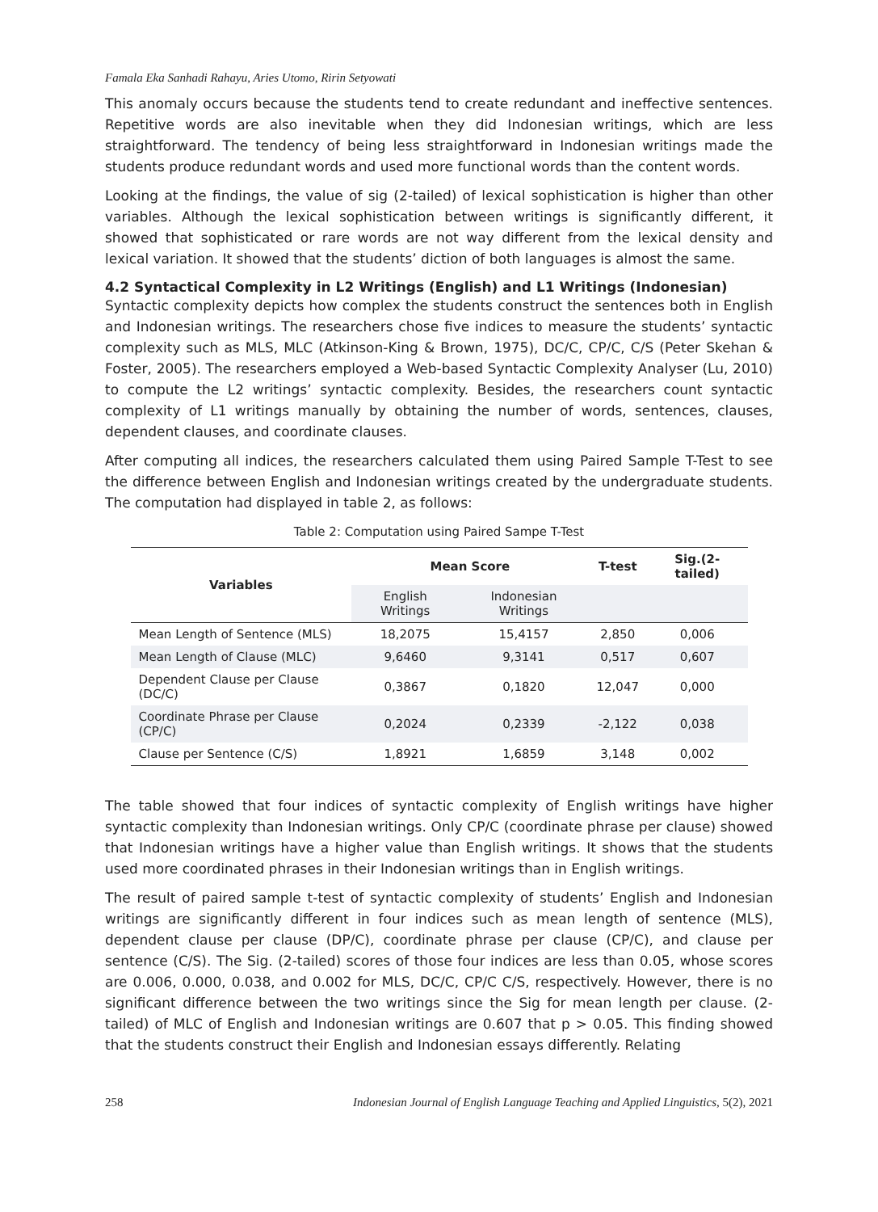Famala Eka Sanhadi Rahayu, Aries Utomo, Ririn Setyowati
This anomaly occurs because the students tend to create redundant and ineffective sentences. Repetitive words are also inevitable when they did Indonesian writings, which are less straightforward. The tendency of being less straightforward in Indonesian writings made the students produce redundant words and used more functional words than the content words.
Looking at the findings, the value of sig (2-tailed) of lexical sophistication is higher than other variables. Although the lexical sophistication between writings is significantly different, it showed that sophisticated or rare words are not way different from the lexical density and lexical variation. It showed that the students’ diction of both languages is almost the same.
4.2 Syntactical Complexity in L2 Writings (English) and L1 Writings (Indonesian)
Syntactic complexity depicts how complex the students construct the sentences both in English and Indonesian writings. The researchers chose five indices to measure the students’ syntactic complexity such as MLS, MLC (Atkinson-King & Brown, 1975), DC/C, CP/C, C/S (Peter Skehan & Foster, 2005). The researchers employed a Web-based Syntactic Complexity Analyser (Lu, 2010) to compute the L2 writings’ syntactic complexity. Besides, the researchers count syntactic complexity of L1 writings manually by obtaining the number of words, sentences, clauses, dependent clauses, and coordinate clauses.
After computing all indices, the researchers calculated them using Paired Sample T-Test to see the difference between English and Indonesian writings created by the undergraduate students. The computation had displayed in table 2, as follows:
Table 2: Computation using Paired Sampe T-Test
| Variables | Mean Score | | T-test | Sig.(2-tailed) |
| --- | --- | --- | --- | --- |
| | English Writings | Indonesian Writings | | |
| Mean Length of Sentence (MLS) | 18,2075 | 15,4157 | 2,850 | 0,006 |
| Mean Length of Clause (MLC) | 9,6460 | 9,3141 | 0,517 | 0,607 |
| Dependent Clause per Clause (DC/C) | 0,3867 | 0,1820 | 12,047 | 0,000 |
| Coordinate Phrase per Clause (CP/C) | 0,2024 | 0,2339 | -2,122 | 0,038 |
| Clause per Sentence (C/S) | 1,8921 | 1,6859 | 3,148 | 0,002 |
The table showed that four indices of syntactic complexity of English writings have higher syntactic complexity than Indonesian writings. Only CP/C (coordinate phrase per clause) showed that Indonesian writings have a higher value than English writings. It shows that the students used more coordinated phrases in their Indonesian writings than in English writings.
The result of paired sample t-test of syntactic complexity of students’ English and Indonesian writings are significantly different in four indices such as mean length of sentence (MLS), dependent clause per clause (DP/C), coordinate phrase per clause (CP/C), and clause per sentence (C/S). The Sig. (2-tailed) scores of those four indices are less than 0.05, whose scores are 0.006, 0.000, 0.038, and 0.002 for MLS, DC/C, CP/C C/S, respectively. However, there is no significant difference between the two writings since the Sig for mean length per clause. (2-tailed) of MLC of English and Indonesian writings are 0.607 that p > 0.05. This finding showed that the students construct their English and Indonesian essays differently. Relating
258 Indonesian Journal of English Language Teaching and Applied Linguistics, 5(2), 2021